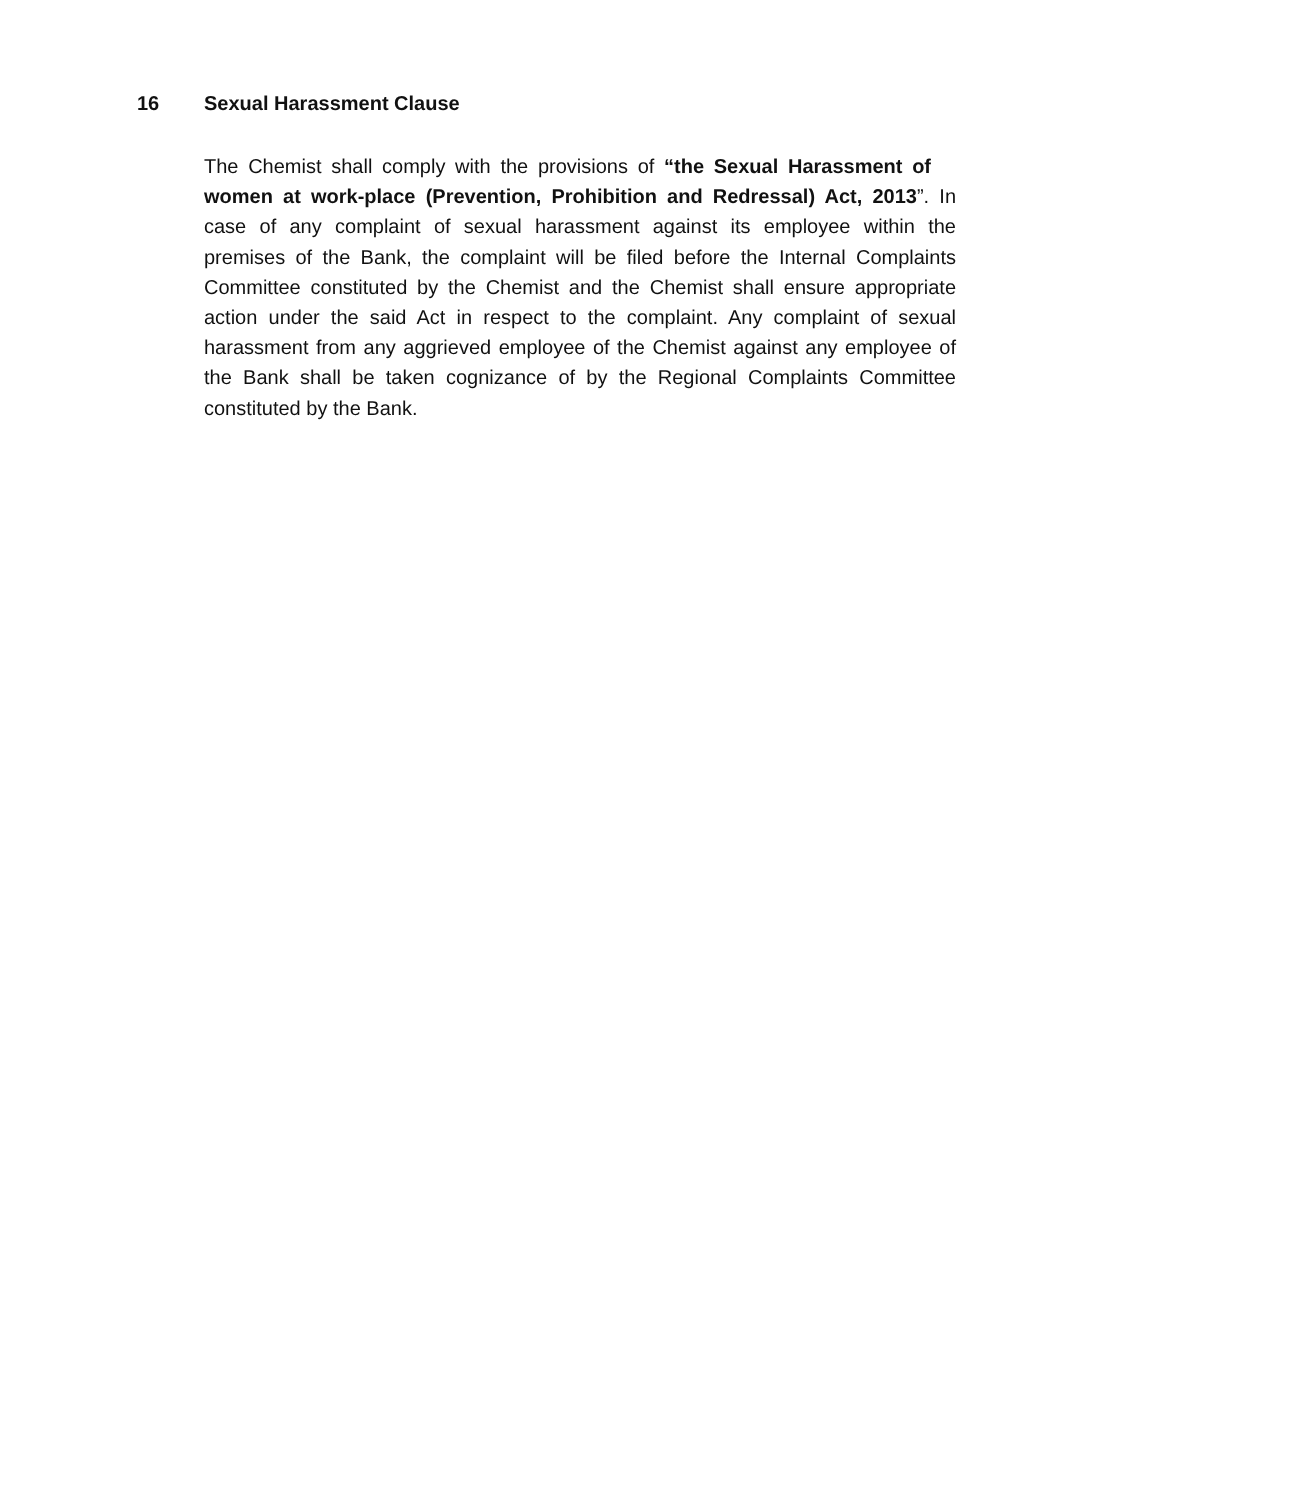16 Sexual Harassment Clause
The Chemist shall comply with the provisions of “the Sexual Harassment of women at work-place (Prevention, Prohibition and Redressal) Act, 2013”. In case of any complaint of sexual harassment against its employee within the premises of the Bank, the complaint will be filed before the Internal Complaints Committee constituted by the Chemist and the Chemist shall ensure appropriate action under the said Act in respect to the complaint. Any complaint of sexual harassment from any aggrieved employee of the Chemist against any employee of the Bank shall be taken cognizance of by the Regional Complaints Committee constituted by the Bank.